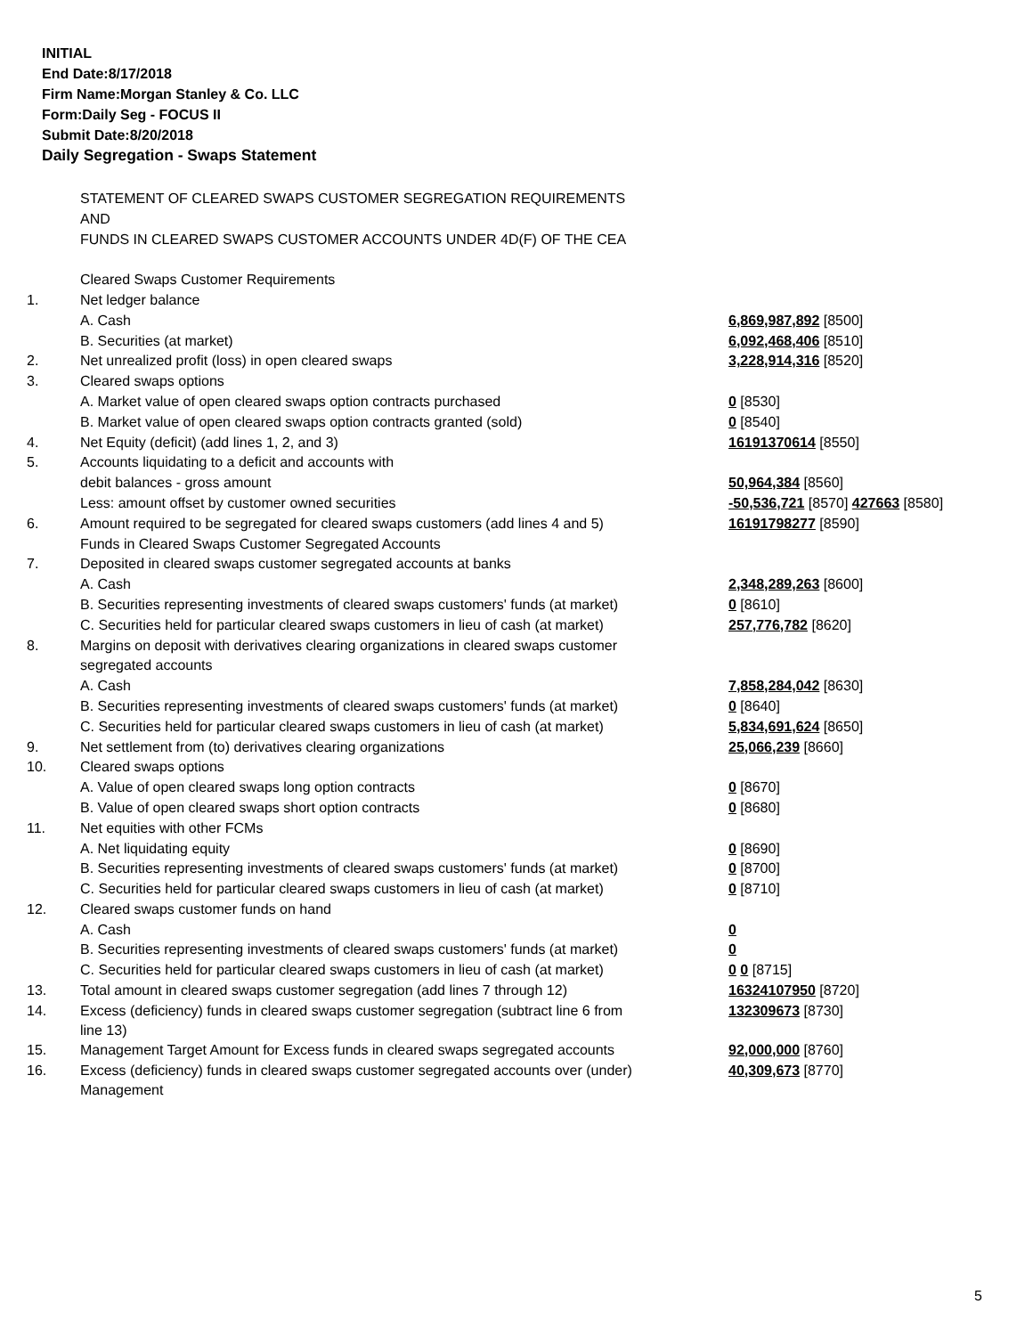INITIAL
End Date:8/17/2018
Firm Name:Morgan Stanley & Co. LLC
Form:Daily Seg - FOCUS II
Submit Date:8/20/2018
Daily Segregation - Swaps Statement
| | STATEMENT OF CLEARED SWAPS CUSTOMER SEGREGATION REQUIREMENTS | |
| | AND | |
| | FUNDS IN CLEARED SWAPS CUSTOMER ACCOUNTS UNDER 4D(F) OF THE CEA | |
| | Cleared Swaps Customer Requirements | |
| 1. | Net ledger balance | |
| | A. Cash | 6,869,987,892 [8500] |
| | B. Securities (at market) | 6,092,468,406 [8510] |
| 2. | Net unrealized profit (loss) in open cleared swaps | 3,228,914,316 [8520] |
| 3. | Cleared swaps options | |
| | A. Market value of open cleared swaps option contracts purchased | 0 [8530] |
| | B. Market value of open cleared swaps option contracts granted (sold) | 0 [8540] |
| 4. | Net Equity (deficit) (add lines 1, 2, and 3) | 16191370614 [8550] |
| 5. | Accounts liquidating to a deficit and accounts with | |
| | debit balances - gross amount | 50,964,384 [8560] |
| | Less: amount offset by customer owned securities | -50,536,721 [8570] 427663 [8580] |
| 6. | Amount required to be segregated for cleared swaps customers (add lines 4 and 5) | 16191798277 [8590] |
| | Funds in Cleared Swaps Customer Segregated Accounts | |
| 7. | Deposited in cleared swaps customer segregated accounts at banks | |
| | A. Cash | 2,348,289,263 [8600] |
| | B. Securities representing investments of cleared swaps customers' funds (at market) | 0 [8610] |
| | C. Securities held for particular cleared swaps customers in lieu of cash (at market) | 257,776,782 [8620] |
| 8. | Margins on deposit with derivatives clearing organizations in cleared swaps customer | |
| | segregated accounts | |
| | A. Cash | 7,858,284,042 [8630] |
| | B. Securities representing investments of cleared swaps customers' funds (at market) | 0 [8640] |
| | C. Securities held for particular cleared swaps customers in lieu of cash (at market) | 5,834,691,624 [8650] |
| 9. | Net settlement from (to) derivatives clearing organizations | 25,066,239 [8660] |
| 10. | Cleared swaps options | |
| | A. Value of open cleared swaps long option contracts | 0 [8670] |
| | B. Value of open cleared swaps short option contracts | 0 [8680] |
| 11. | Net equities with other FCMs | |
| | A. Net liquidating equity | 0 [8690] |
| | B. Securities representing investments of cleared swaps customers' funds (at market) | 0 [8700] |
| | C. Securities held for particular cleared swaps customers in lieu of cash (at market) | 0 [8710] |
| 12. | Cleared swaps customer funds on hand | |
| | A. Cash | 0 |
| | B. Securities representing investments of cleared swaps customers' funds (at market) | 0 |
| | C. Securities held for particular cleared swaps customers in lieu of cash (at market) | 0 0 [8715] |
| 13. | Total amount in cleared swaps customer segregation (add lines 7 through 12) | 16324107950 [8720] |
| 14. | Excess (deficiency) funds in cleared swaps customer segregation (subtract line 6 from line 13) | 132309673 [8730] |
| 15. | Management Target Amount for Excess funds in cleared swaps segregated accounts | 92,000,000 [8760] |
| 16. | Excess (deficiency) funds in cleared swaps customer segregated accounts over (under) Management | 40,309,673 [8770] |
5